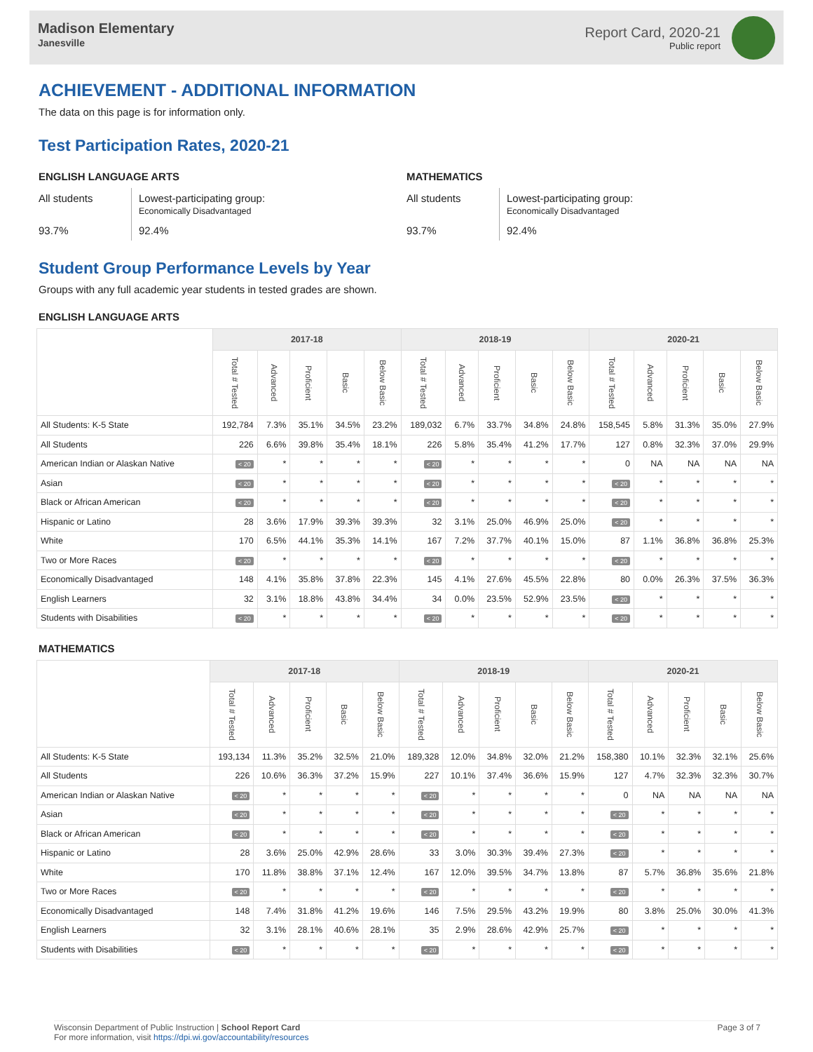Madison Elementary
Janesville
Report Card, 2020-21
Public report
ACHIEVEMENT - ADDITIONAL INFORMATION
The data on this page is for information only.
Test Participation Rates, 2020-21
ENGLISH LANGUAGE ARTS
All students
Lowest-participating group:
Economically Disadvantaged
93.7%
92.4%
MATHEMATICS
All students
Lowest-participating group:
Economically Disadvantaged
93.7%
92.4%
Student Group Performance Levels by Year
Groups with any full academic year students in tested grades are shown.
ENGLISH LANGUAGE ARTS
| | 2017-18 | | | | | 2018-19 | | | | | 2020-21 | | | | |
| --- | --- | --- | --- | --- | --- | --- | --- | --- | --- | --- | --- | --- | --- | --- | --- |
| | Total # Tested | Advanced | Proficient | Basic | Below Basic | Total # Tested | Advanced | Proficient | Basic | Below Basic | Total # Tested | Advanced | Proficient | Basic | Below Basic |
| All Students: K-5 State | 192,784 | 7.3% | 35.1% | 34.5% | 23.2% | 189,032 | 6.7% | 33.7% | 34.8% | 24.8% | 158,545 | 5.8% | 31.3% | 35.0% | 27.9% |
| All Students | 226 | 6.6% | 39.8% | 35.4% | 18.1% | 226 | 5.8% | 35.4% | 41.2% | 17.7% | 127 | 0.8% | 32.3% | 37.0% | 29.9% |
| American Indian or Alaskan Native | < 20 | * | * | * | * | < 20 | * | * | * | * | 0 | NA | NA | NA | NA |
| Asian | < 20 | * | * | * | * | < 20 | * | * | * | * | < 20 | * | * | * | * |
| Black or African American | < 20 | * | * | * | * | < 20 | * | * | * | * | < 20 | * | * | * | * |
| Hispanic or Latino | 28 | 3.6% | 17.9% | 39.3% | 39.3% | 32 | 3.1% | 25.0% | 46.9% | 25.0% | < 20 | * | * | * | * |
| White | 170 | 6.5% | 44.1% | 35.3% | 14.1% | 167 | 7.2% | 37.7% | 40.1% | 15.0% | 87 | 1.1% | 36.8% | 36.8% | 25.3% |
| Two or More Races | < 20 | * | * | * | * | < 20 | * | * | * | * | < 20 | * | * | * | * |
| Economically Disadvantaged | 148 | 4.1% | 35.8% | 37.8% | 22.3% | 145 | 4.1% | 27.6% | 45.5% | 22.8% | 80 | 0.0% | 26.3% | 37.5% | 36.3% |
| English Learners | 32 | 3.1% | 18.8% | 43.8% | 34.4% | 34 | 0.0% | 23.5% | 52.9% | 23.5% | < 20 | * | * | * | * |
| Students with Disabilities | < 20 | * | * | * | * | < 20 | * | * | * | * | < 20 | * | * | * | * |
MATHEMATICS
| | 2017-18 | | | | | 2018-19 | | | | | 2020-21 | | | | |
| --- | --- | --- | --- | --- | --- | --- | --- | --- | --- | --- | --- | --- | --- | --- | --- |
| | Total # Tested | Advanced | Proficient | Basic | Below Basic | Total # Tested | Advanced | Proficient | Basic | Below Basic | Total # Tested | Advanced | Proficient | Basic | Below Basic |
| All Students: K-5 State | 193,134 | 11.3% | 35.2% | 32.5% | 21.0% | 189,328 | 12.0% | 34.8% | 32.0% | 21.2% | 158,380 | 10.1% | 32.3% | 32.1% | 25.6% |
| All Students | 226 | 10.6% | 36.3% | 37.2% | 15.9% | 227 | 10.1% | 37.4% | 36.6% | 15.9% | 127 | 4.7% | 32.3% | 32.3% | 30.7% |
| American Indian or Alaskan Native | < 20 | * | * | * | * | < 20 | * | * | * | * | 0 | NA | NA | NA | NA |
| Asian | < 20 | * | * | * | * | < 20 | * | * | * | * | < 20 | * | * | * | * |
| Black or African American | < 20 | * | * | * | * | < 20 | * | * | * | * | < 20 | * | * | * | * |
| Hispanic or Latino | 28 | 3.6% | 25.0% | 42.9% | 28.6% | 33 | 3.0% | 30.3% | 39.4% | 27.3% | < 20 | * | * | * | * |
| White | 170 | 11.8% | 38.8% | 37.1% | 12.4% | 167 | 12.0% | 39.5% | 34.7% | 13.8% | 87 | 5.7% | 36.8% | 35.6% | 21.8% |
| Two or More Races | < 20 | * | * | * | * | < 20 | * | * | * | * | < 20 | * | * | * | * |
| Economically Disadvantaged | 148 | 7.4% | 31.8% | 41.2% | 19.6% | 146 | 7.5% | 29.5% | 43.2% | 19.9% | 80 | 3.8% | 25.0% | 30.0% | 41.3% |
| English Learners | 32 | 3.1% | 28.1% | 40.6% | 28.1% | 35 | 2.9% | 28.6% | 42.9% | 25.7% | < 20 | * | * | * | * |
| Students with Disabilities | < 20 | * | * | * | * | < 20 | * | * | * | * | < 20 | * | * | * | * |
Wisconsin Department of Public Instruction | School Report Card
For more information, visit https://dpi.wi.gov/accountability/resources
Page 3 of 7